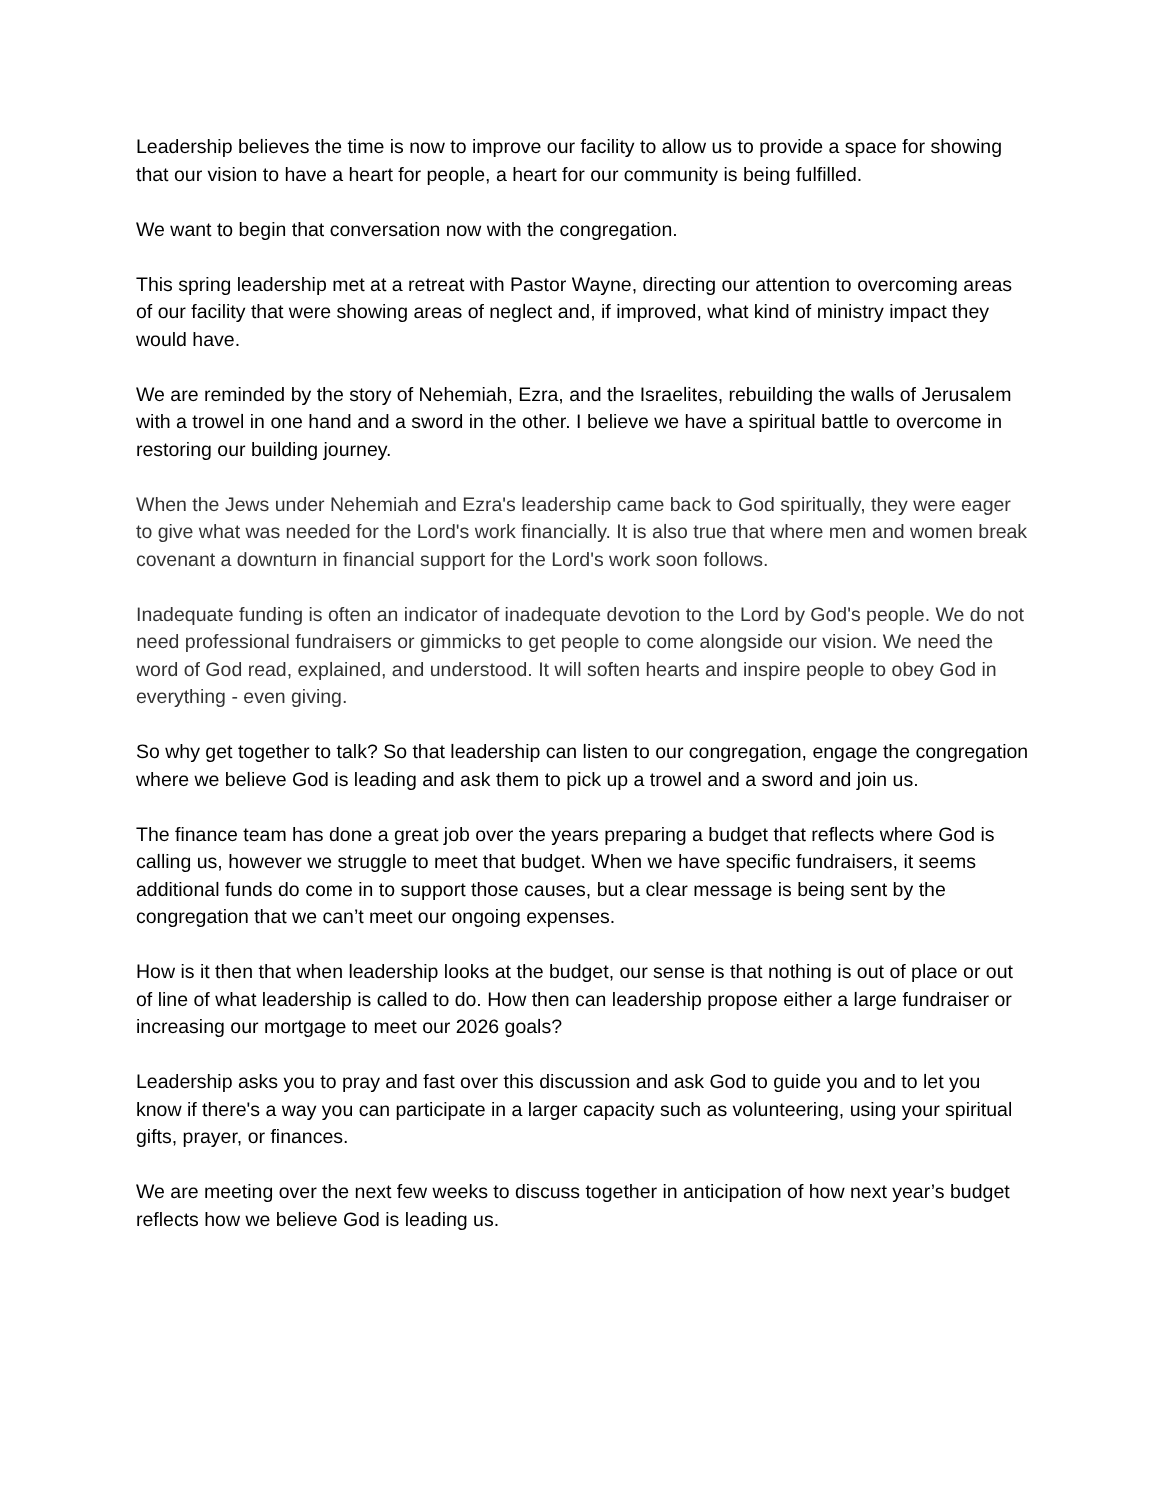Leadership believes the time is now to improve our facility to allow us to provide a space for showing that our vision to have a heart for people, a heart for our community is being fulfilled.
We want to begin that conversation now with the congregation.
This spring leadership met at a retreat with Pastor Wayne, directing our attention to overcoming areas of our facility that were showing areas of neglect and, if improved, what kind of ministry impact they would have.
We are reminded by the story of Nehemiah, Ezra, and the Israelites, rebuilding the walls of Jerusalem with a trowel in one hand and a sword in the other. I believe we have a spiritual battle to overcome in restoring our building journey.
When the Jews under Nehemiah and Ezra's leadership came back to God spiritually, they were eager to give what was needed for the Lord's work financially. It is also true that where men and women break covenant a downturn in financial support for the Lord's work soon follows.
Inadequate funding is often an indicator of inadequate devotion to the Lord by God's people. We do not need professional fundraisers or gimmicks to get people to come alongside our vision. We need the word of God read, explained, and understood. It will soften hearts and inspire people to obey God in everything - even giving.
So why get together to talk? So that leadership can listen to our congregation, engage the congregation where we believe God is leading and ask them to pick up a trowel and a sword and join us.
The finance team has done a great job over the years preparing a budget that reflects where God is calling us, however we struggle to meet that budget. When we have specific fundraisers, it seems additional funds do come in to support those causes, but a clear message is being sent by the congregation that we can’t meet our ongoing expenses.
How is it then that when leadership looks at the budget, our sense is that nothing is out of place or out of line of what leadership is called to do. How then can leadership propose either a large fundraiser or increasing our mortgage to meet our 2026 goals?
Leadership asks you to pray and fast over this discussion and ask God to guide you and to let you know if there's a way you can participate in a larger capacity such as volunteering, using your spiritual gifts, prayer, or finances.
We are meeting over the next few weeks to discuss together in anticipation of how next year’s budget reflects how we believe God is leading us.